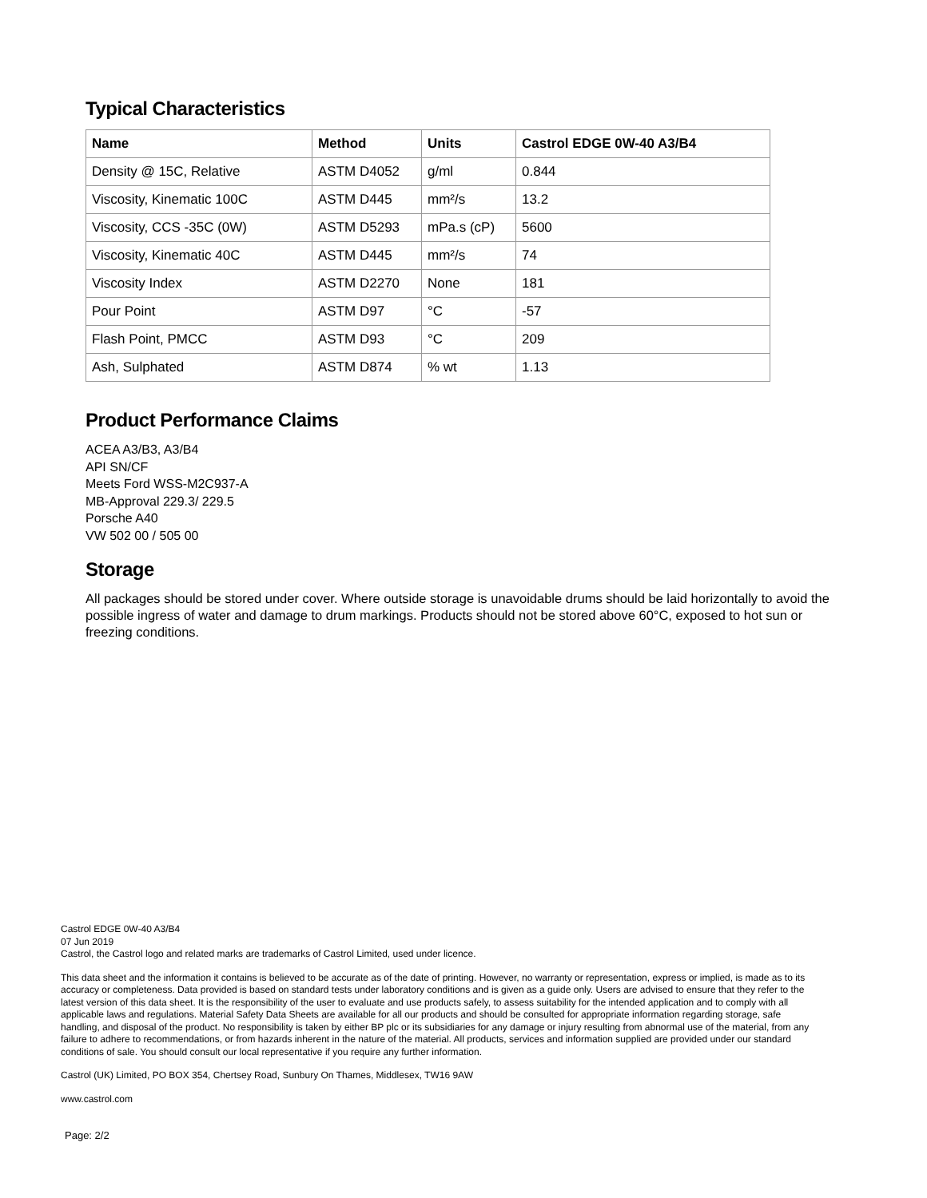Typical Characteristics
| Name | Method | Units | Castrol EDGE 0W-40 A3/B4 |
| --- | --- | --- | --- |
| Density @ 15C, Relative | ASTM D4052 | g/ml | 0.844 |
| Viscosity, Kinematic 100C | ASTM D445 | mm²/s | 13.2 |
| Viscosity, CCS -35C (0W) | ASTM D5293 | mPa.s (cP) | 5600 |
| Viscosity, Kinematic 40C | ASTM D445 | mm²/s | 74 |
| Viscosity Index | ASTM D2270 | None | 181 |
| Pour Point | ASTM D97 | °C | -57 |
| Flash Point, PMCC | ASTM D93 | °C | 209 |
| Ash, Sulphated | ASTM D874 | % wt | 1.13 |
Product Performance Claims
ACEA A3/B3, A3/B4
API SN/CF
Meets Ford WSS-M2C937-A
MB-Approval 229.3/ 229.5
Porsche A40
VW 502 00 / 505 00
Storage
All packages should be stored under cover. Where outside storage is unavoidable drums should be laid horizontally to avoid the possible ingress of water and damage to drum markings. Products should not be stored above 60°C, exposed to hot sun or freezing conditions.
Castrol EDGE 0W-40 A3/B4
07 Jun 2019
Castrol, the Castrol logo and related marks are trademarks of Castrol Limited, used under licence.
This data sheet and the information it contains is believed to be accurate as of the date of printing. However, no warranty or representation, express or implied, is made as to its accuracy or completeness. Data provided is based on standard tests under laboratory conditions and is given as a guide only. Users are advised to ensure that they refer to the latest version of this data sheet. It is the responsibility of the user to evaluate and use products safely, to assess suitability for the intended application and to comply with all applicable laws and regulations. Material Safety Data Sheets are available for all our products and should be consulted for appropriate information regarding storage, safe handling, and disposal of the product. No responsibility is taken by either BP plc or its subsidiaries for any damage or injury resulting from abnormal use of the material, from any failure to adhere to recommendations, or from hazards inherent in the nature of the material. All products, services and information supplied are provided under our standard conditions of sale. You should consult our local representative if you require any further information.
Castrol (UK) Limited, PO BOX 354, Chertsey Road, Sunbury On Thames, Middlesex, TW16 9AW
www.castrol.com
Page: 2/2